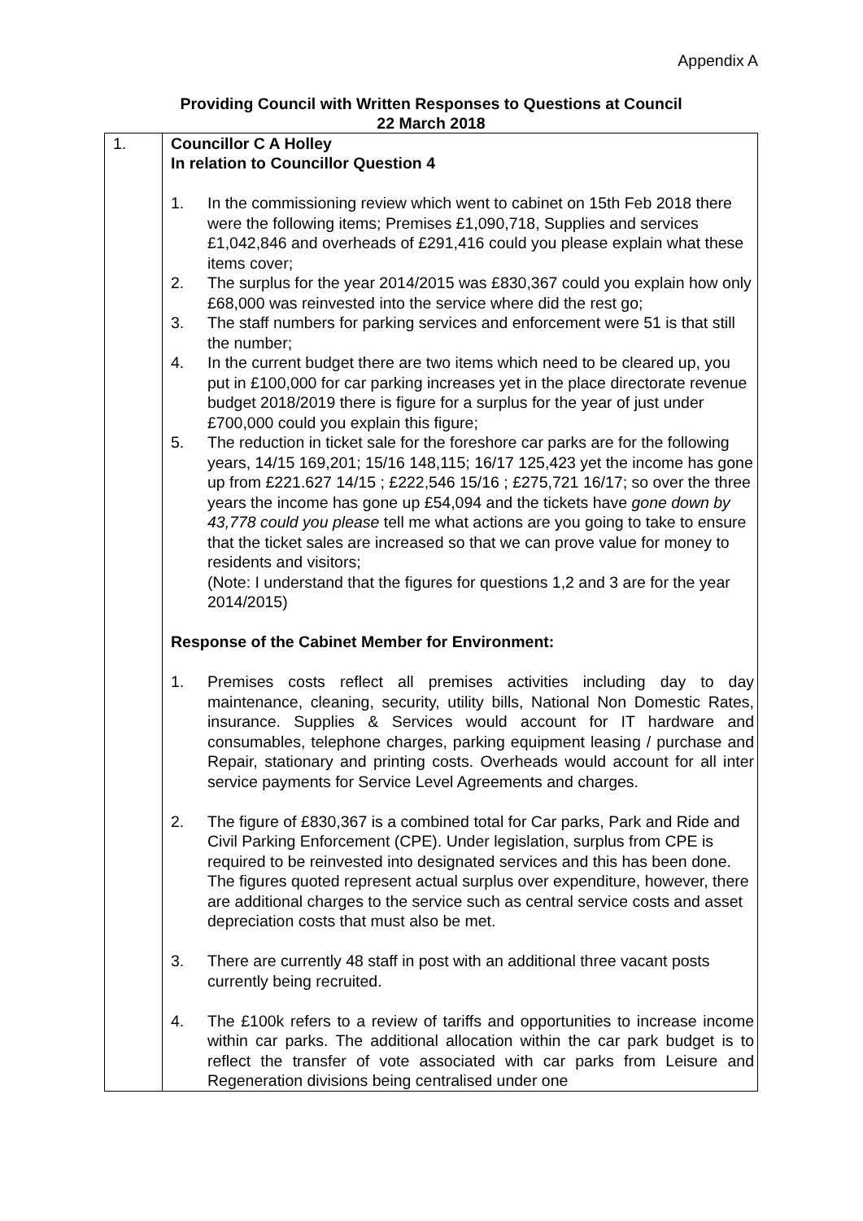Appendix A
Providing Council with Written Responses to Questions at Council
22 March 2018
| 1. | Councillor C A Holley In relation to Councillor Question 4 1. In the commissioning review which went to cabinet on 15th Feb 2018 there were the following items; Premises £1,090,718, Supplies and services £1,042,846 and overheads of £291,416 could you please explain what these items cover; 2. The surplus for the year 2014/2015 was £830,367 could you explain how only £68,000 was reinvested into the service where did the rest go; 3. The staff numbers for parking services and enforcement were 51 is that still the number; 4. In the current budget there are two items which need to be cleared up, you put in £100,000 for car parking increases yet in the place directorate revenue budget 2018/2019 there is figure for a surplus for the year of just under £700,000 could you explain this figure; 5. The reduction in ticket sale for the foreshore car parks are for the following years, 14/15 169,201; 15/16 148,115; 16/17 125,423 yet the income has gone up from £221.627 14/15 ; £222,546 15/16 ; £275,721 16/17; so over the three years the income has gone up £54,094 and the tickets have gone down by 43,778 could you please tell me what actions are you going to take to ensure that the ticket sales are increased so that we can prove value for money to residents and visitors; (Note: I understand that the figures for questions 1,2 and 3 are for the year 2014/2015) Response of the Cabinet Member for Environment: 1. Premises costs reflect all premises activities including day to day maintenance, cleaning, security, utility bills, National Non Domestic Rates, insurance. Supplies & Services would account for IT hardware and consumables, telephone charges, parking equipment leasing / purchase and Repair, stationary and printing costs. Overheads would account for all inter service payments for Service Level Agreements and charges. 2. The figure of £830,367 is a combined total for Car parks, Park and Ride and Civil Parking Enforcement (CPE). Under legislation, surplus from CPE is required to be reinvested into designated services and this has been done. The figures quoted represent actual surplus over expenditure, however, there are additional charges to the service such as central service costs and asset depreciation costs that must also be met. 3. There are currently 48 staff in post with an additional three vacant posts currently being recruited. 4. The £100k refers to a review of tariffs and opportunities to increase income within car parks. The additional allocation within the car park budget is to reflect the transfer of vote associated with car parks from Leisure and Regeneration divisions being centralised under one |